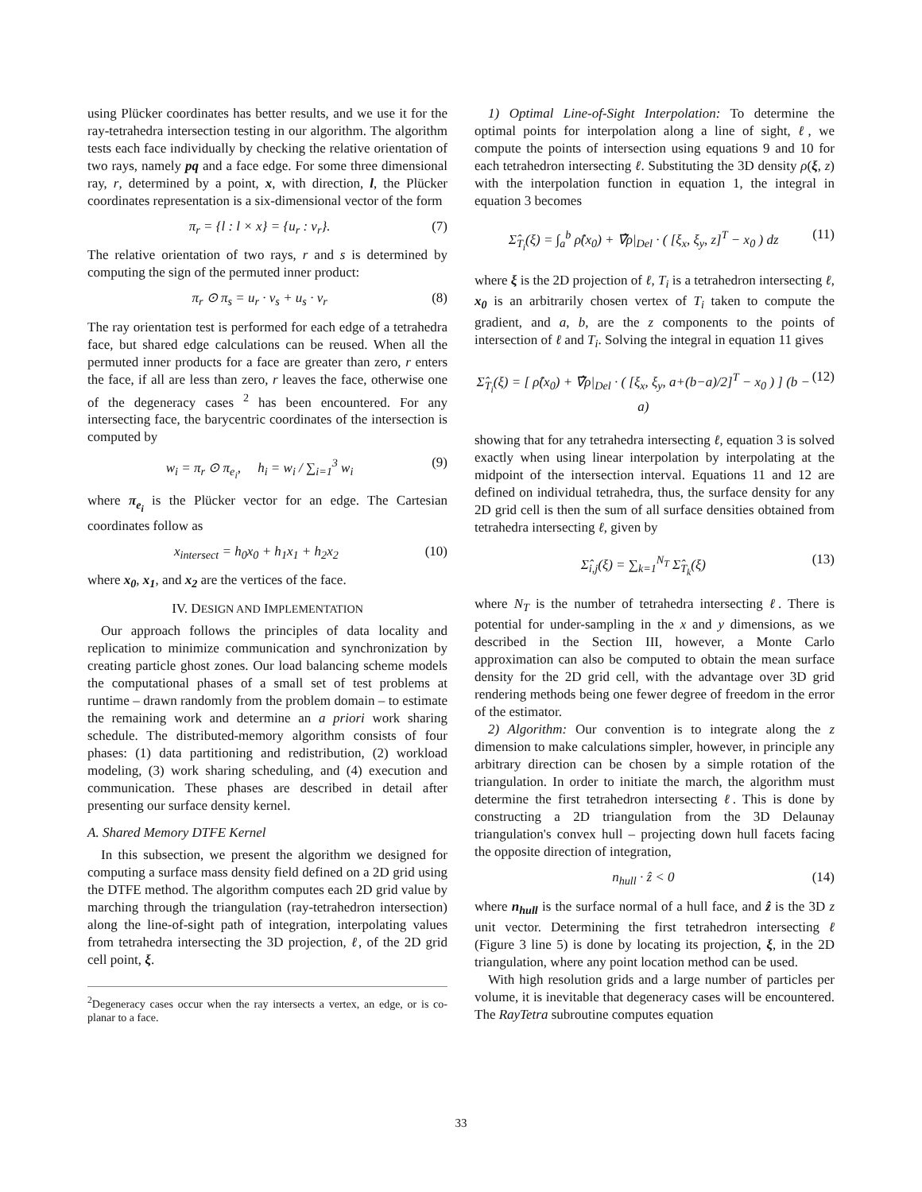using Plücker coordinates has better results, and we use it for the ray-tetrahedra intersection testing in our algorithm. The algorithm tests each face individually by checking the relative orientation of two rays, namely pq and a face edge. For some three dimensional ray, r, determined by a point, x, with direction, l, the Plücker coordinates representation is a six-dimensional vector of the form
π<sub>r</sub> = {l : l × x} = {u<sub>r</sub> : v<sub>r</sub>}. (7)
The relative orientation of two rays, r and s is determined by computing the sign of the permuted inner product:
π<sub>r</sub> ⊙ π<sub>s</sub> = u<sub>r</sub> · v<sub>s</sub> + u<sub>s</sub> · v<sub>r</sub> (8)
The ray orientation test is performed for each edge of a tetrahedra face, but shared edge calculations can be reused. When all the permuted inner products for a face are greater than zero, r enters the face, if all are less than zero, r leaves the face, otherwise one of the degeneracy cases <sup>2</sup> has been encountered. For any intersecting face, the barycentric coordinates of the intersection is computed by
w<sub>i</sub> = π<sub>r</sub> ⊙ π<sub>e<sub>i</sub></sub>, h<sub>i</sub> = w<sub>i</sub> / ∑<sub>i=1</sub><sup>3</sup> w<sub>i</sub> (9)
where π<sub>e<sub>i</sub></sub> is the Plücker vector for an edge. The Cartesian coordinates follow as
x<sub>intersect</sub> = h<sub>0</sub>x<sub>0</sub> + h<sub>1</sub>x<sub>1</sub> + h<sub>2</sub>x<sub>2</sub> (10)
where x<sub>0</sub>, x<sub>1</sub>, and x<sub>2</sub> are the vertices of the face.
IV. DESIGN AND IMPLEMENTATION
Our approach follows the principles of data locality and replication to minimize communication and synchronization by creating particle ghost zones. Our load balancing scheme models the computational phases of a small set of test problems at runtime – drawn randomly from the problem domain – to estimate the remaining work and determine an a priori work sharing schedule. The distributed-memory algorithm consists of four phases: (1) data partitioning and redistribution, (2) workload modeling, (3) work sharing scheduling, and (4) execution and communication. These phases are described in detail after presenting our surface density kernel.
A. Shared Memory DTFE Kernel
In this subsection, we present the algorithm we designed for computing a surface mass density field defined on a 2D grid using the DTFE method. The algorithm computes each 2D grid value by marching through the triangulation (ray-tetrahedron intersection) along the line-of-sight path of integration, interpolating values from tetrahedra intersecting the 3D projection, ℓ, of the 2D grid cell point, ξ.
<sup>2</sup> Degeneracy cases occur when the ray intersects a vertex, an edge, or is co-planar to a face.
1) Optimal Line-of-Sight Interpolation: To determine the optimal points for interpolation along a line of sight, ℓ, we compute the points of intersection using equations 9 and 10 for each tetrahedron intersecting ℓ. Substituting the 3D density ρ(ξ, z) with the interpolation function in equation 1, the integral in equation 3 becomes
Σ̂<sub>T<sub>i</sub></sub>(ξ) = ∫<sub>a</sub><sup>b</sup> ρ̂(x<sub>0</sub>) + ∇̂ρ|<sub>Del</sub> · ( [ξ<sub>x</sub>, ξ<sub>y</sub>, z]<sup>T</sup> − x<sub>0</sub> ) dz (11)
where ξ is the 2D projection of ℓ, T<sub>i</sub> is a tetrahedron intersecting ℓ, x<sub>0</sub> is an arbitrarily chosen vertex of T<sub>i</sub> taken to compute the gradient, and a, b, are the z components to the points of intersection of ℓ and T<sub>i</sub>. Solving the integral in equation 11 gives
Σ̂<sub>T<sub>i</sub></sub>(ξ) = [ ρ̂(x<sub>0</sub>) + ∇̂ρ|<sub>Del</sub> · ( [ξ<sub>x</sub>, ξ<sub>y</sub>, a+(b−a)/2]<sup>T</sup> − x<sub>0</sub> ) ] (b − a) (12)
showing that for any tetrahedra intersecting ℓ, equation 3 is solved exactly when using linear interpolation by interpolating at the midpoint of the intersection interval. Equations 11 and 12 are defined on individual tetrahedra, thus, the surface density for any 2D grid cell is then the sum of all surface densities obtained from tetrahedra intersecting ℓ, given by
Σ̂<sub>i,j</sub>(ξ) = ∑<sub>k=1</sub><sup>N<sub>T</sub></sup> Σ̂<sub>T<sub>k</sub></sub>(ξ) (13)
where N<sub>T</sub> is the number of tetrahedra intersecting ℓ. There is potential for under-sampling in the x and y dimensions, as we described in the Section III, however, a Monte Carlo approximation can also be computed to obtain the mean surface density for the 2D grid cell, with the advantage over 3D grid rendering methods being one fewer degree of freedom in the error of the estimator.
2) Algorithm: Our convention is to integrate along the z dimension to make calculations simpler, however, in principle any arbitrary direction can be chosen by a simple rotation of the triangulation. In order to initiate the march, the algorithm must determine the first tetrahedron intersecting ℓ. This is done by constructing a 2D triangulation from the 3D Delaunay triangulation's convex hull – projecting down hull facets facing the opposite direction of integration,
n<sub>hull</sub> · ẑ < 0 (14)
where n<sub>hull</sub> is the surface normal of a hull face, and ẑ is the 3D z unit vector. Determining the first tetrahedron intersecting ℓ (Figure 3 line 5) is done by locating its projection, ξ, in the 2D triangulation, where any point location method can be used.
With high resolution grids and a large number of particles per volume, it is inevitable that degeneracy cases will be encountered. The RayTetra subroutine computes equation
33